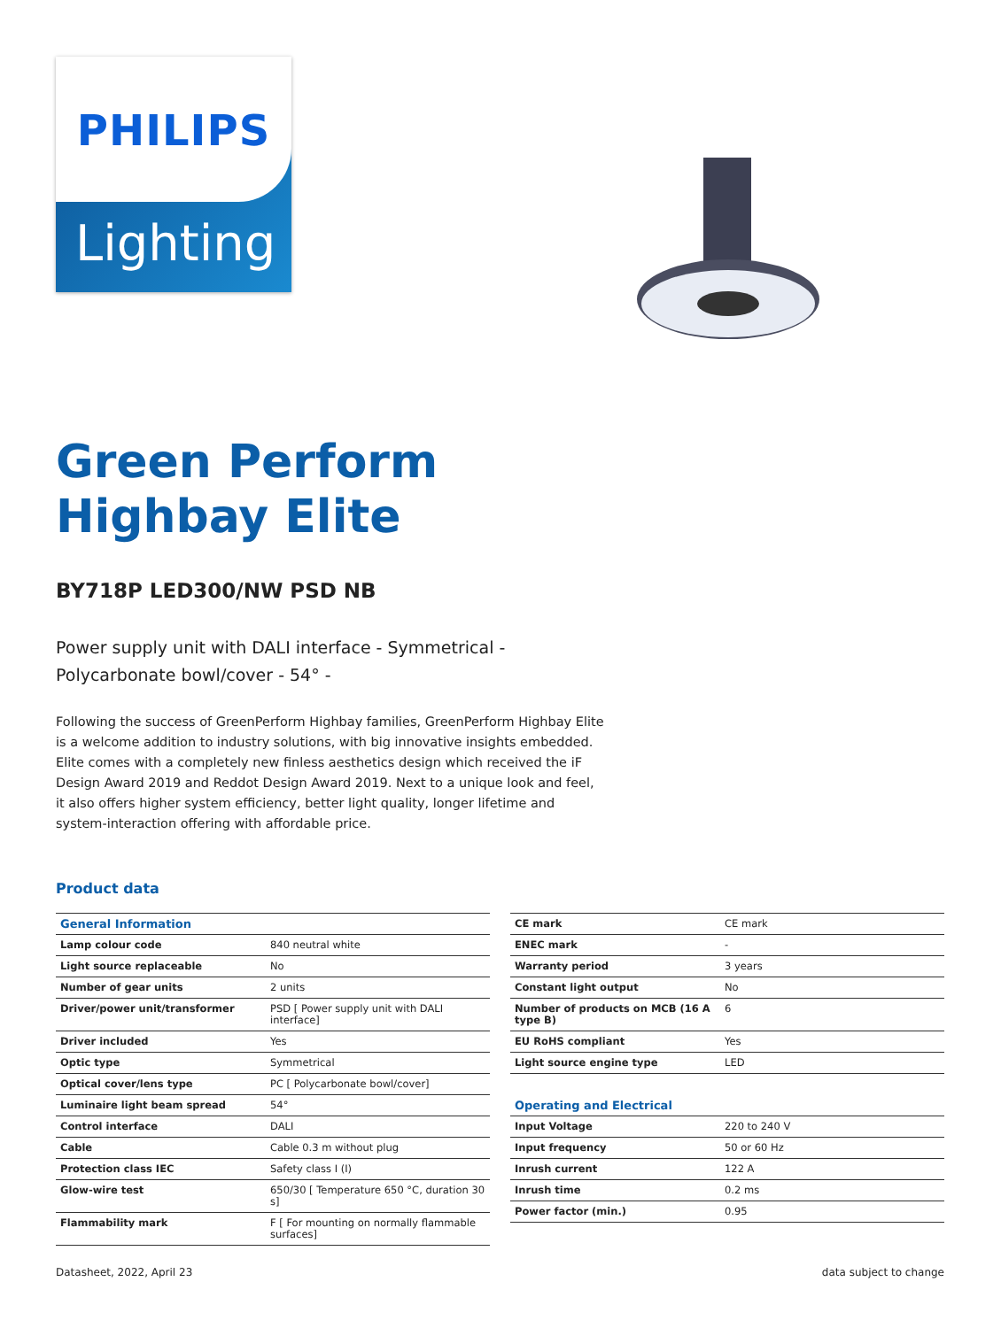PHILIPS
Lighting
Green Perform
Highbay Elite
BY718P LED300/NW PSD NB
Power supply unit with DALI interface - Symmetrical - Polycarbonate bowl/cover - 54° -
Following the success of GreenPerform Highbay families, GreenPerform Highbay Elite is a welcome addition to industry solutions, with big innovative insights embedded. Elite comes with a completely new finless aesthetics design which received the iF Design Award 2019 and Reddot Design Award 2019. Next to a unique look and feel, it also offers higher system efficiency, better light quality, longer lifetime and system-interaction offering with affordable price.
Product data
| General Information | |
| --- | --- |
| Lamp colour code | 840 neutral white |
| Light source replaceable | No |
| Number of gear units | 2 units |
| Driver/power unit/transformer | PSD [ Power supply unit with DALI interface] |
| Driver included | Yes |
| Optic type | Symmetrical |
| Optical cover/lens type | PC [ Polycarbonate bowl/cover] |
| Luminaire light beam spread | 54° |
| Control interface | DALI |
| Cable | Cable 0.3 m without plug |
| Protection class IEC | Safety class I (I) |
| Glow-wire test | 650/30 [ Temperature 650 °C, duration 30 s] |
| Flammability mark | F [ For mounting on normally flammable surfaces] |
| CE mark | CE mark |
| ENEC mark | - |
| Warranty period | 3 years |
| Constant light output | No |
| Number of products on MCB (16 A type B) | 6 |
| EU RoHS compliant | Yes |
| Light source engine type | LED |
| Operating and Electrical | |
| --- | --- |
| Input Voltage | 220 to 240 V |
| Input frequency | 50 or 60 Hz |
| Inrush current | 122 A |
| Inrush time | 0.2 ms |
| Power factor (min.) | 0.95 |
Datasheet, 2022, April 23 data subject to change